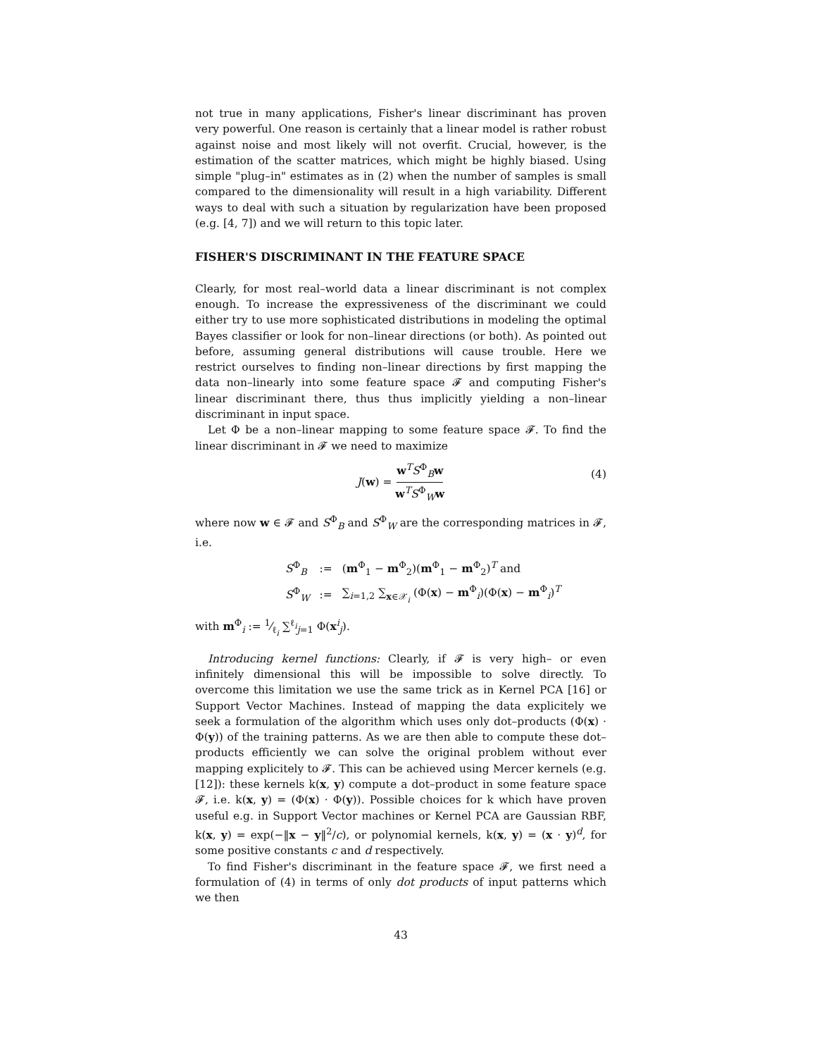not true in many applications, Fisher's linear discriminant has proven very powerful. One reason is certainly that a linear model is rather robust against noise and most likely will not overfit. Crucial, however, is the estimation of the scatter matrices, which might be highly biased. Using simple "plug–in" estimates as in (2) when the number of samples is small compared to the dimensionality will result in a high variability. Different ways to deal with such a situation by regularization have been proposed (e.g. [4, 7]) and we will return to this topic later.
FISHER'S DISCRIMINANT IN THE FEATURE SPACE
Clearly, for most real–world data a linear discriminant is not complex enough. To increase the expressiveness of the discriminant we could either try to use more sophisticated distributions in modeling the optimal Bayes classifier or look for non–linear directions (or both). As pointed out before, assuming general distributions will cause trouble. Here we restrict ourselves to finding non–linear directions by first mapping the data non–linearly into some feature space 𝓕 and computing Fisher's linear discriminant there, thus thus implicitly yielding a non–linear discriminant in input space.
Let Φ be a non–linear mapping to some feature space 𝓕. To find the linear discriminant in 𝓕 we need to maximize
J(w) = w<sup>T</sup>S<sup>Φ</sup><sub>B</sub>w w<sup>T</sup>S<sup>Φ</sup><sub>W</sub>w
(4)
where now w ∈ 𝓕 and S<sup>Φ</sup><sub>B</sub> and S<sup>Φ</sup><sub>W</sub> are the corresponding matrices in 𝓕, i.e.
| S<sup>Φ</sup><sub>B</sub> | := | ( m<sup>Φ</sup><sub>1</sub> − m<sup>Φ</sup><sub>2</sub>)( m<sup>Φ</sup><sub>1</sub> − m<sup>Φ</sup><sub>2</sub>)<sup>T</sup> and |
| S<sup>Φ</sup><sub>W</sub> | := | ∑<sub>i=1,2</sub> ∑<sub>x∈𝒳<sub>i</sub></sub> (Φ( x ) − m<sup>Φ</sup><sub>i</sub>)(Φ( x ) − m<sup>Φ</sup><sub>i</sub>)<sup>T</sup> |
with m<sup>Φ</sup><sub>i</sub> := 1⁄ℓ<sub>i</sub> ∑<sup>ℓ<sub>i</sub></sup><sub>j=1</sub> Φ(x<sup>i</sup><sub>j</sub>).
Introducing kernel functions: Clearly, if 𝓕 is very high– or even infinitely dimensional this will be impossible to solve directly. To overcome this limitation we use the same trick as in Kernel PCA [16] or Support Vector Machines. Instead of mapping the data explicitely we seek a formulation of the algorithm which uses only dot–products (Φ(x) · Φ(y)) of the training patterns. As we are then able to compute these dot–products efficiently we can solve the original problem without ever mapping explicitely to 𝓕. This can be achieved using Mercer kernels (e.g. [12]): these kernels k(x, y) compute a dot–product in some feature space 𝓕, i.e. k(x, y) = (Φ(x) · Φ(y)). Possible choices for k which have proven useful e.g. in Support Vector machines or Kernel PCA are Gaussian RBF, k(x, y) = exp(−‖x − y‖<sup>2</sup>/c), or polynomial kernels, k(x, y) = (x · y)<sup>d</sup>, for some positive constants c and d respectively.
To find Fisher's discriminant in the feature space 𝓕, we first need a formulation of (4) in terms of only dot products of input patterns which we then
43